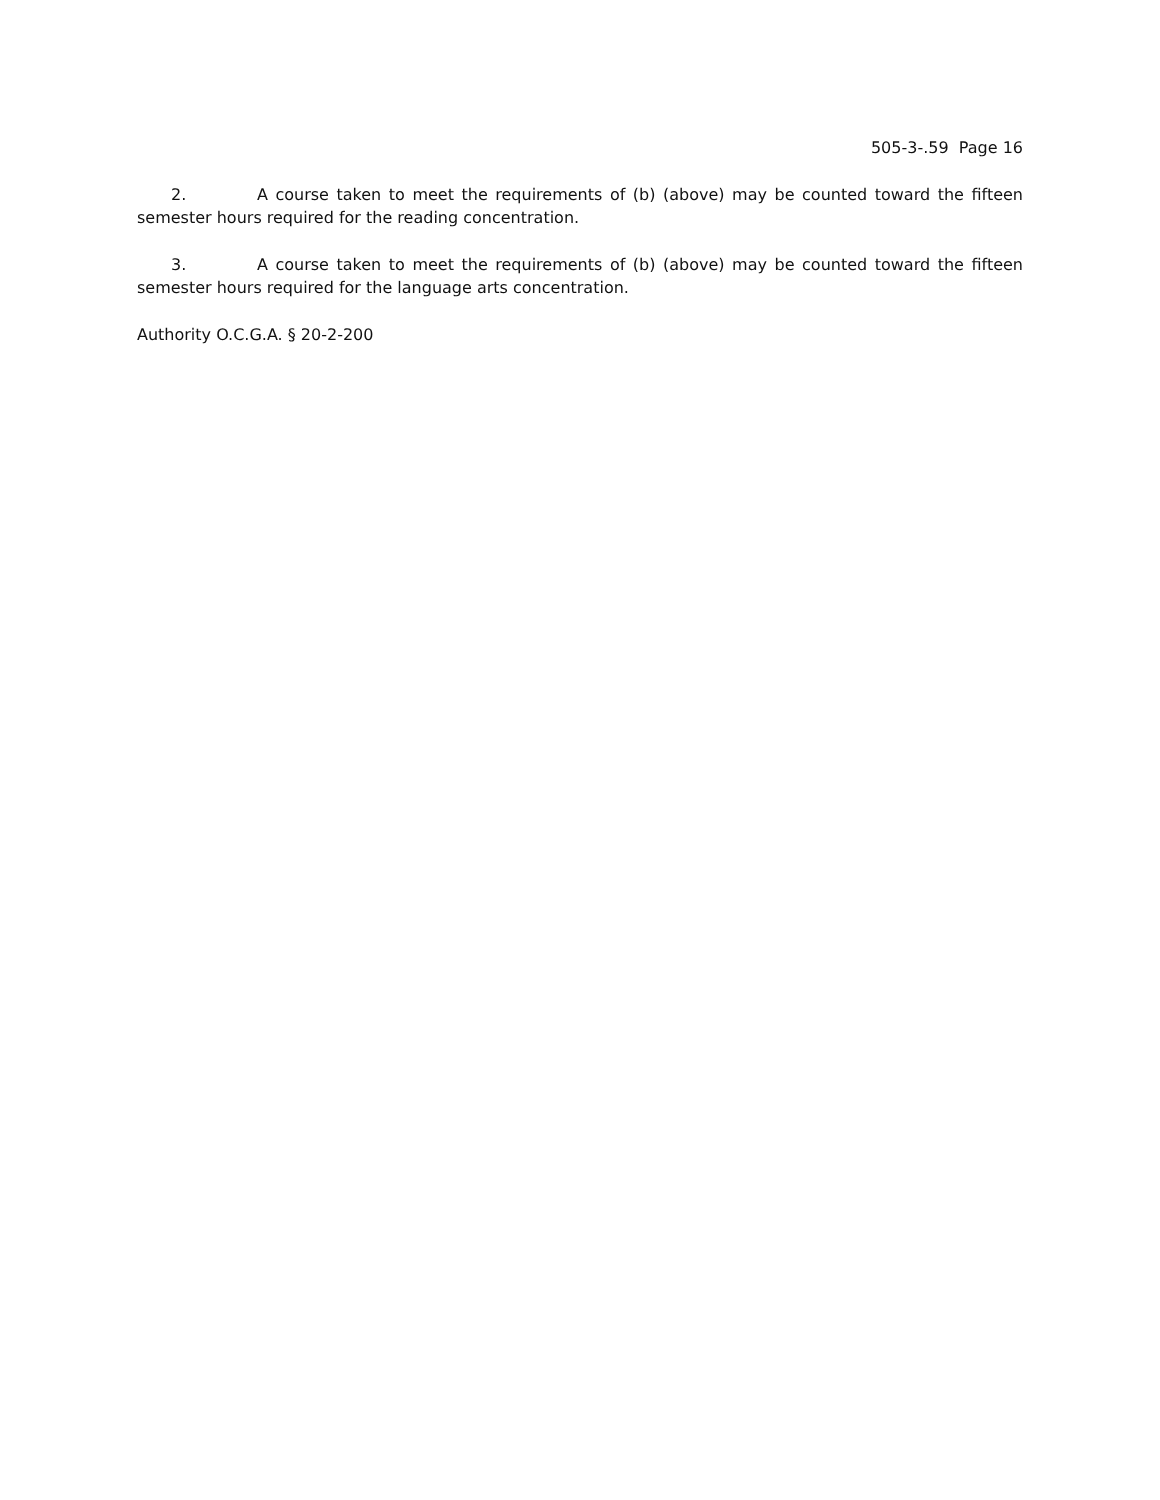505-3-.59 Page 16
2. A course taken to meet the requirements of (b) (above) may be counted toward the fifteen semester hours required for the reading concentration.
3. A course taken to meet the requirements of (b) (above) may be counted toward the fifteen semester hours required for the language arts concentration.
Authority O.C.G.A. § 20-2-200